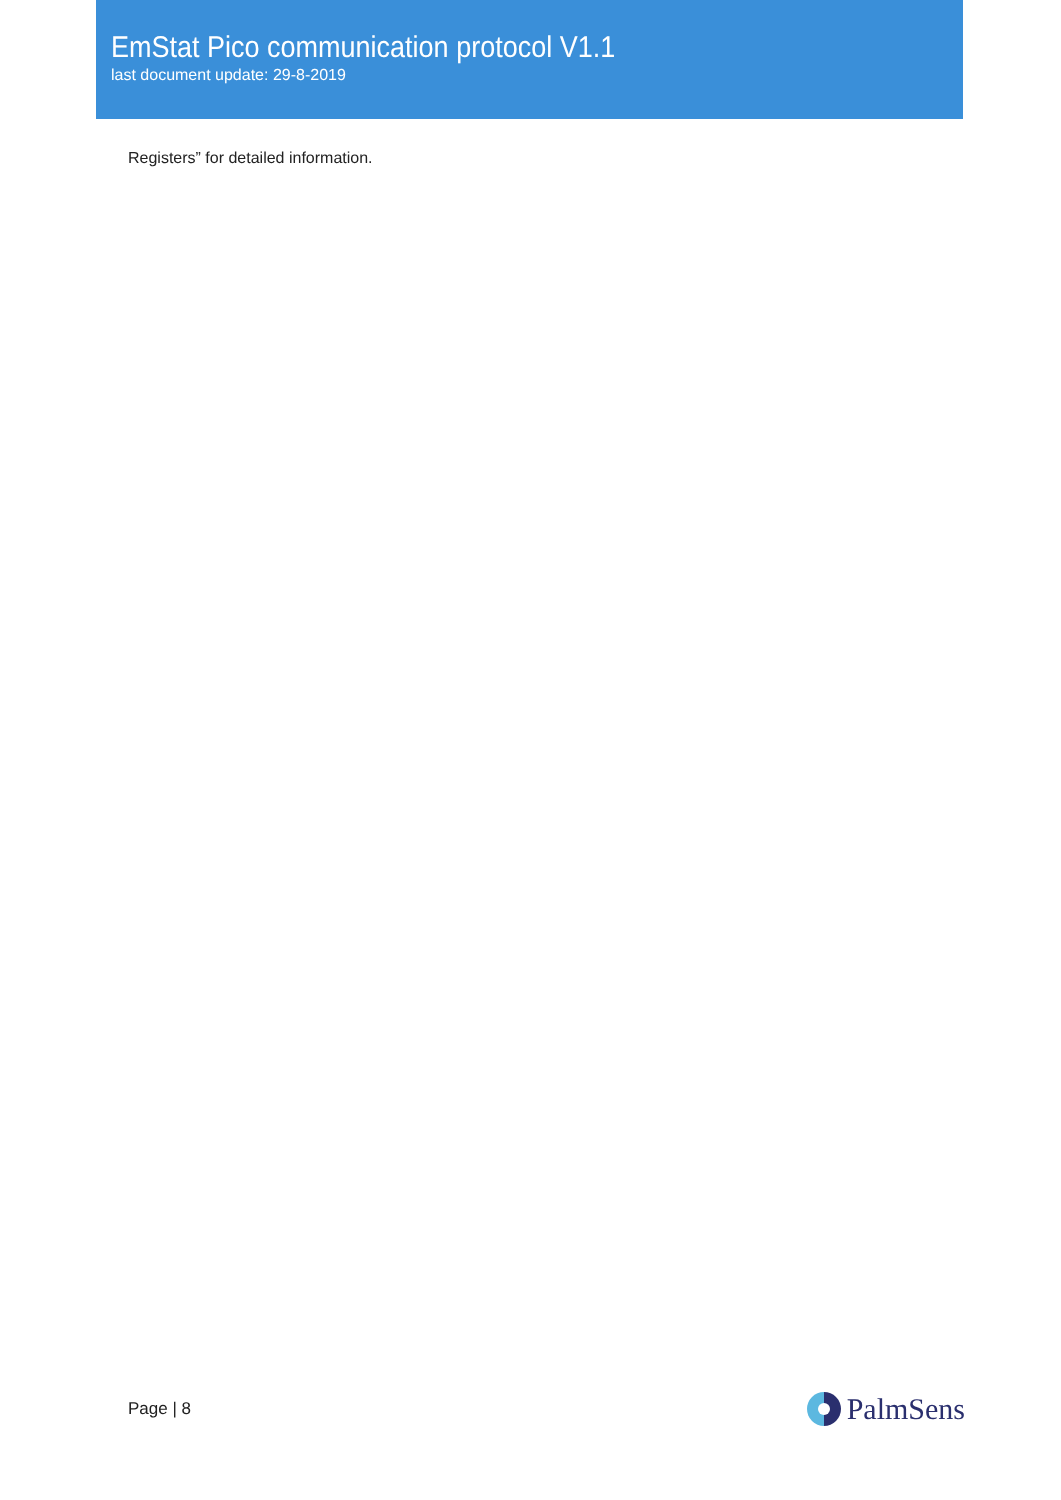EmStat Pico communication protocol V1.1
last document update: 29-8-2019
Registers” for detailed information.
Page | 8
PalmSens